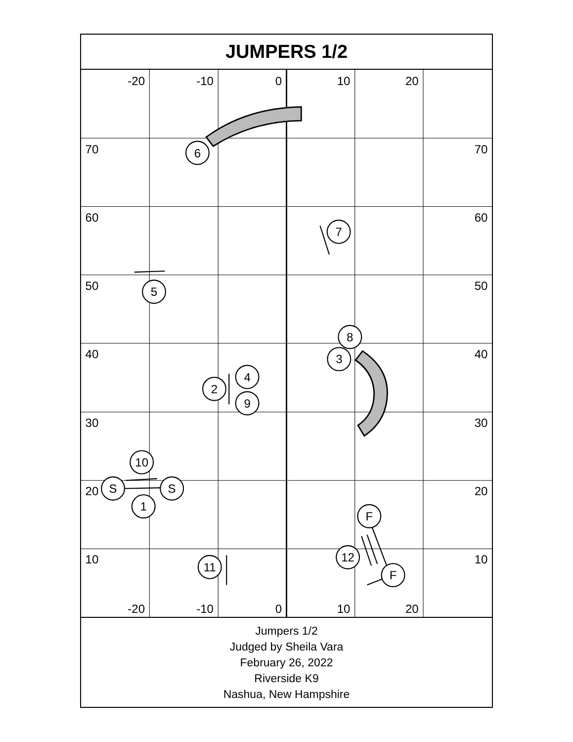JUMPERS 1/2
-20
-10
0
10
20
-20
-10
0
10
20
70
60
50
40
30
20
10
70
60
50
40
30
20
10
6
7
5
8
3
4
2
9
10
S
S
1
F
12
11
F
Jumpers 1/2
Judged by Sheila Vara
February 26, 2022
Riverside K9
Nashua, New Hampshire